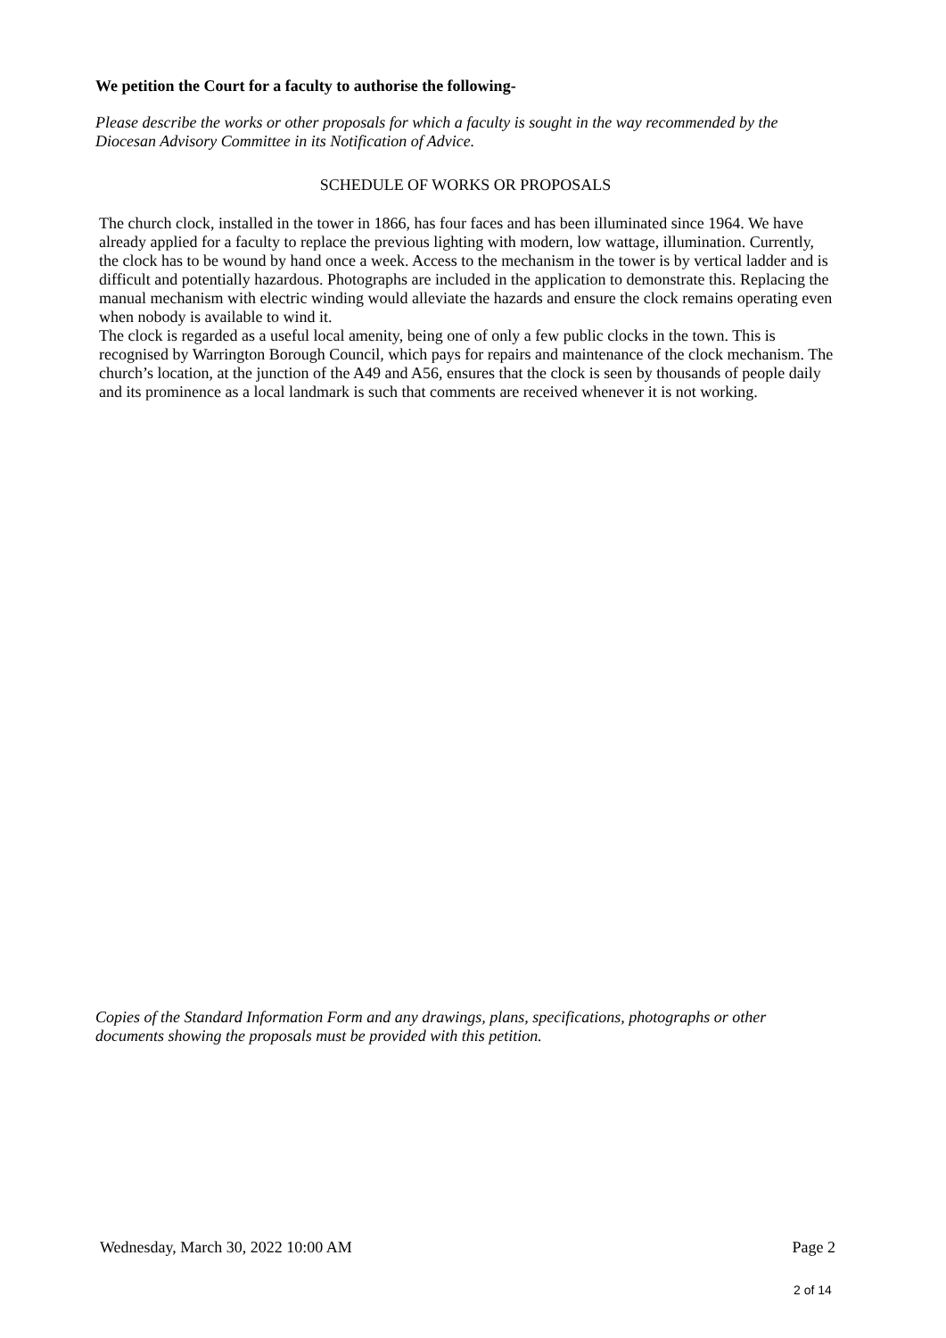We petition the Court for a faculty to authorise the following-
Please describe the works or other proposals for which a faculty is sought in the way recommended by the Diocesan Advisory Committee in its Notification of Advice.
SCHEDULE OF WORKS OR PROPOSALS
The church clock, installed in the tower in 1866, has four faces and has been illuminated since 1964. We have already applied for a faculty to replace the previous lighting with modern, low wattage, illumination. Currently, the clock has to be wound by hand once a week. Access to the mechanism in the tower is by vertical ladder and is difficult and potentially hazardous. Photographs are included in the application to demonstrate this. Replacing the manual mechanism with electric winding would alleviate the hazards and ensure the clock remains operating even when nobody is available to wind it.
The clock is regarded as a useful local amenity, being one of only a few public clocks in the town. This is recognised by Warrington Borough Council, which pays for repairs and maintenance of the clock mechanism. The church’s location, at the junction of the A49 and A56, ensures that the clock is seen by thousands of people daily and its prominence as a local landmark is such that comments are received whenever it is not working.
Copies of the Standard Information Form and any drawings, plans, specifications, photographs or other documents showing the proposals must be provided with this petition.
Wednesday, March 30, 2022 10:00 AM Page 2
2 of 14